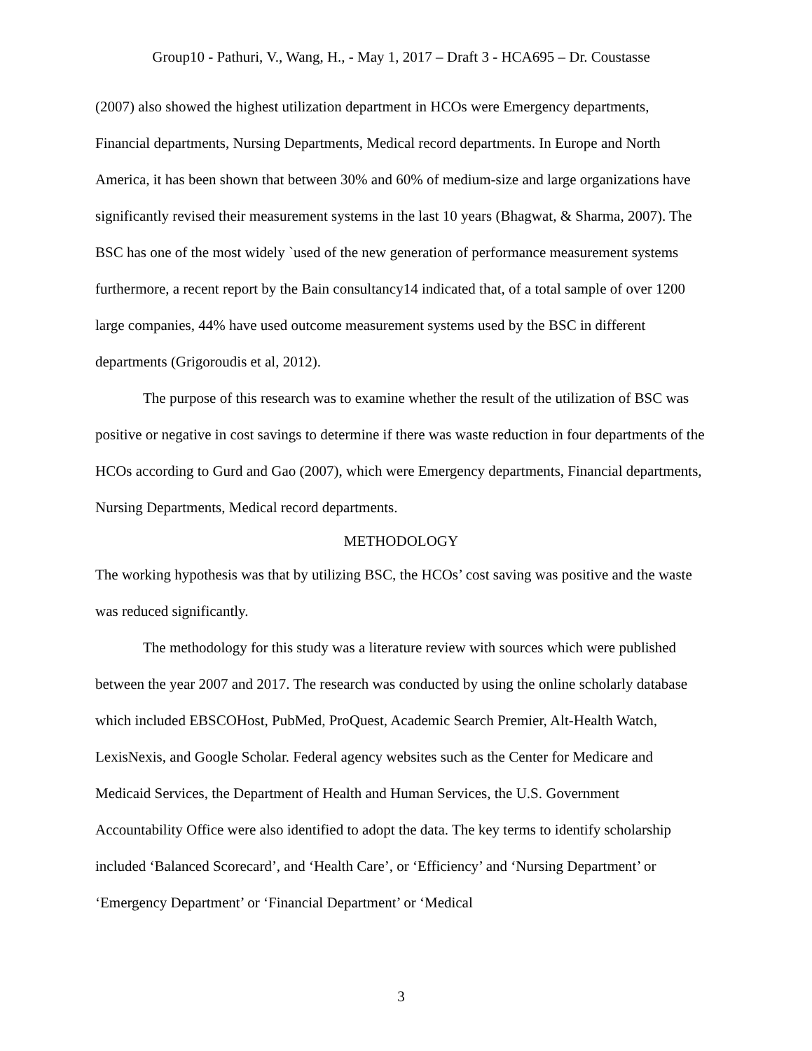Group10 - Pathuri, V., Wang, H., - May 1, 2017 – Draft 3 - HCA695 – Dr. Coustasse
(2007) also showed the highest utilization department in HCOs were Emergency departments, Financial departments, Nursing Departments, Medical record departments. In Europe and North America, it has been shown that between 30% and 60% of medium-size and large organizations have significantly revised their measurement systems in the last 10 years (Bhagwat, & Sharma, 2007). The BSC has one of the most widely `used of the new generation of performance measurement systems furthermore, a recent report by the Bain consultancy14 indicated that, of a total sample of over 1200 large companies, 44% have used outcome measurement systems used by the BSC in different departments (Grigoroudis et al, 2012).
The purpose of this research was to examine whether the result of the utilization of BSC was positive or negative in cost savings to determine if there was waste reduction in four departments of the HCOs according to Gurd and Gao (2007), which were Emergency departments, Financial departments, Nursing Departments, Medical record departments.
METHODOLOGY
The working hypothesis was that by utilizing BSC, the HCOs’ cost saving was positive and the waste was reduced significantly.
The methodology for this study was a literature review with sources which were published between the year 2007 and 2017. The research was conducted by using the online scholarly database which included EBSCOHost, PubMed, ProQuest, Academic Search Premier, Alt-Health Watch, LexisNexis, and Google Scholar. Federal agency websites such as the Center for Medicare and Medicaid Services, the Department of Health and Human Services, the U.S. Government Accountability Office were also identified to adopt the data. The key terms to identify scholarship included ‘Balanced Scorecard’, and ‘Health Care’, or ‘Efficiency’ and ‘Nursing Department’ or ‘Emergency Department’ or ‘Financial Department’ or ‘Medical
3